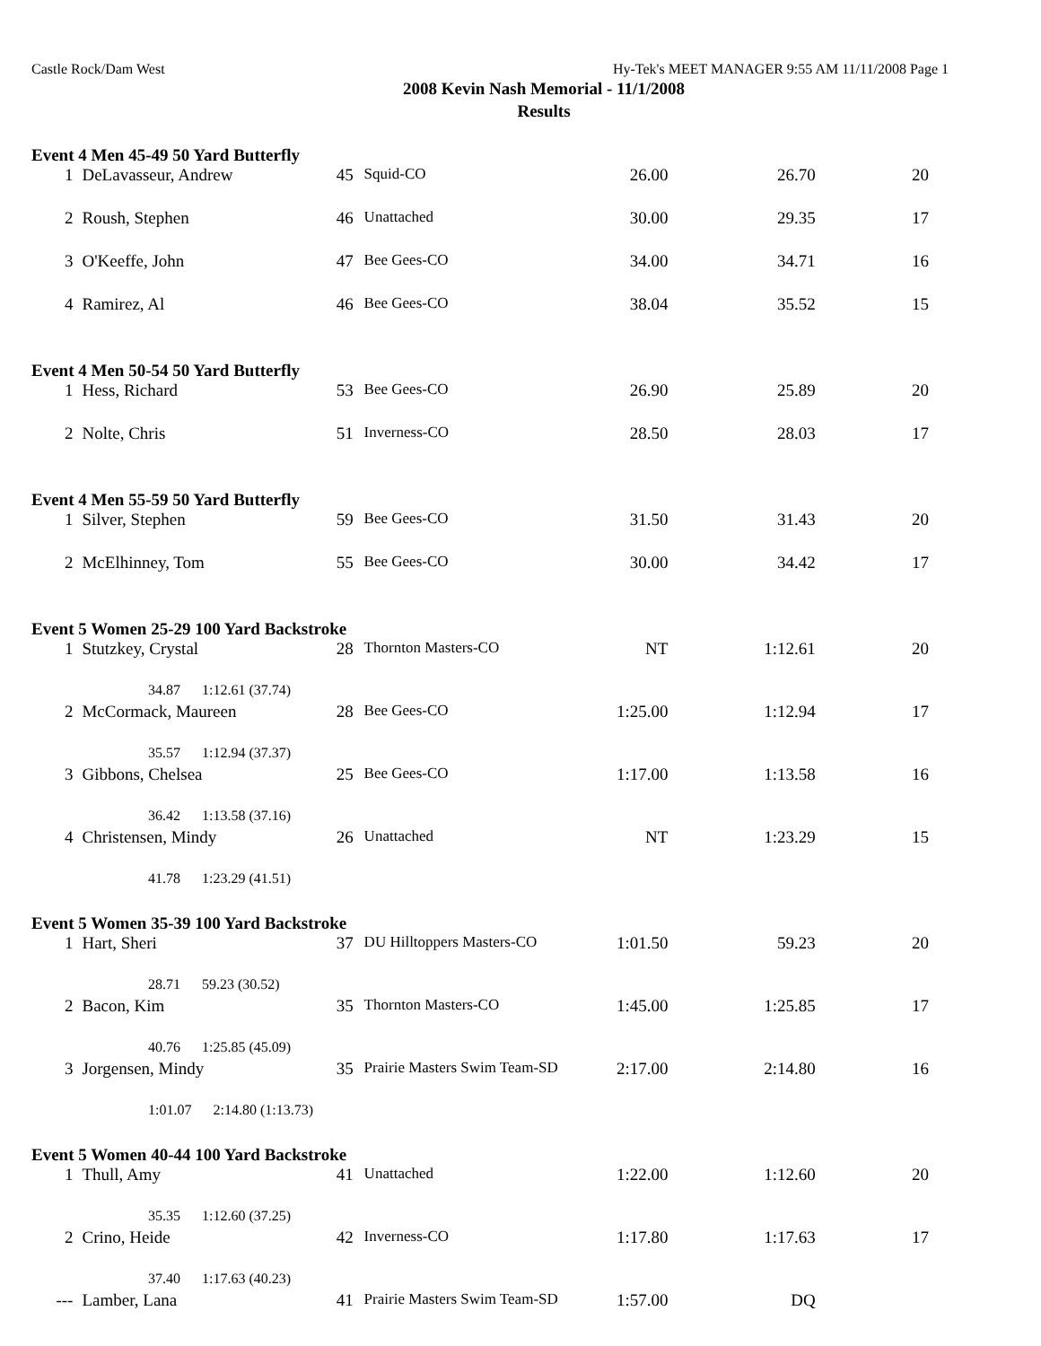Castle Rock/Dam West Hy-Tek's MEET MANAGER 9:55 AM 11/11/2008 Page 1
2008 Kevin Nash Memorial - 11/1/2008
Results
Event 4 Men 45-49 50 Yard Butterfly
| 1 | DeLavasseur, Andrew | 45 | Squid-CO | 26.00 | 26.70 | 20 |
| 2 | Roush, Stephen | 46 | Unattached | 30.00 | 29.35 | 17 |
| 3 | O'Keeffe, John | 47 | Bee Gees-CO | 34.00 | 34.71 | 16 |
| 4 | Ramirez, Al | 46 | Bee Gees-CO | 38.04 | 35.52 | 15 |
Event 4 Men 50-54 50 Yard Butterfly
| 1 | Hess, Richard | 53 | Bee Gees-CO | 26.90 | 25.89 | 20 |
| 2 | Nolte, Chris | 51 | Inverness-CO | 28.50 | 28.03 | 17 |
Event 4 Men 55-59 50 Yard Butterfly
| 1 | Silver, Stephen | 59 | Bee Gees-CO | 31.50 | 31.43 | 20 |
| 2 | McElhinney, Tom | 55 | Bee Gees-CO | 30.00 | 34.42 | 17 |
Event 5 Women 25-29 100 Yard Backstroke
| 1 | Stutzkey, Crystal | 28 | Thornton Masters-CO | NT | 1:12.61 | 20 |
| 34.87 1:12.61 (37.74) | | | | | | |
| 2 | McCormack, Maureen | 28 | Bee Gees-CO | 1:25.00 | 1:12.94 | 17 |
| 35.57 1:12.94 (37.37) | | | | | | |
| 3 | Gibbons, Chelsea | 25 | Bee Gees-CO | 1:17.00 | 1:13.58 | 16 |
| 36.42 1:13.58 (37.16) | | | | | | |
| 4 | Christensen, Mindy | 26 | Unattached | NT | 1:23.29 | 15 |
| 41.78 1:23.29 (41.51) | | | | | | |
Event 5 Women 35-39 100 Yard Backstroke
| 1 | Hart, Sheri | 37 | DU Hilltoppers Masters-CO | 1:01.50 | 59.23 | 20 |
| 28.71 59.23 (30.52) | | | | | | |
| 2 | Bacon, Kim | 35 | Thornton Masters-CO | 1:45.00 | 1:25.85 | 17 |
| 40.76 1:25.85 (45.09) | | | | | | |
| 3 | Jorgensen, Mindy | 35 | Prairie Masters Swim Team-SD | 2:17.00 | 2:14.80 | 16 |
| 1:01.07 2:14.80 (1:13.73) | | | | | | |
Event 5 Women 40-44 100 Yard Backstroke
| 1 | Thull, Amy | 41 | Unattached | 1:22.00 | 1:12.60 | 20 |
| 35.35 1:12.60 (37.25) | | | | | | |
| 2 | Crino, Heide | 42 | Inverness-CO | 1:17.80 | 1:17.63 | 17 |
| 37.40 1:17.63 (40.23) | | | | | | |
| --- | Lamber, Lana | 41 | Prairie Masters Swim Team-SD | 1:57.00 | DQ | |